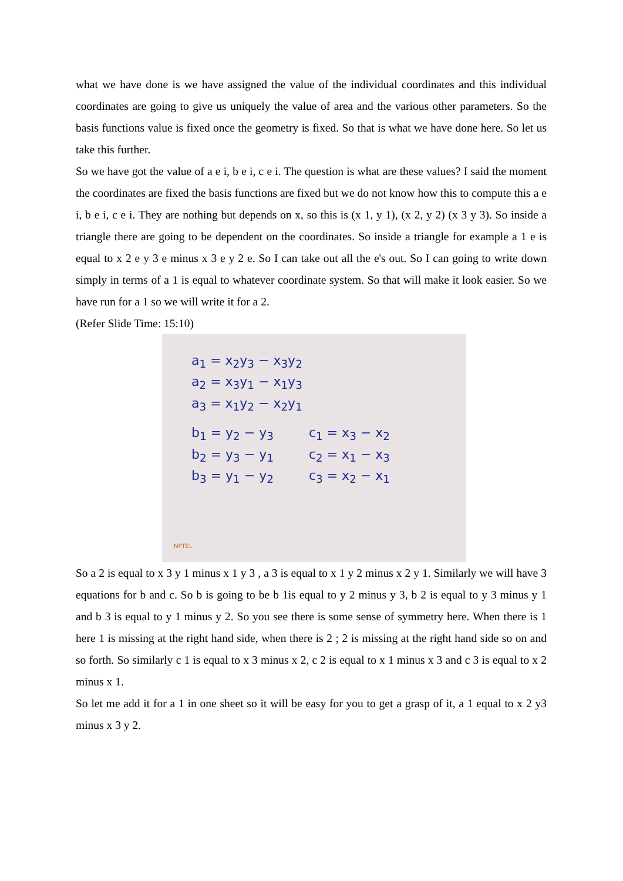what we have done is we have assigned the value of the individual coordinates and this individual coordinates are going to give us uniquely the value of area and the various other parameters. So the basis functions value is fixed once the geometry is fixed. So that is what we have done here. So let us take this further.
So we have got the value of a e i, b e i, c e i. The question is what are these values? I said the moment the coordinates are fixed the basis functions are fixed but we do not know how this to compute this a e i, b e i, c e i. They are nothing but depends on x, so this is (x 1, y 1), (x 2, y 2) (x 3 y 3). So inside a triangle there are going to be dependent on the coordinates. So inside a triangle for example a 1 e is equal to x 2 e y 3 e minus x 3 e y 2 e. So I can take out all the e's out. So I can going to write down simply in terms of a 1 is equal to whatever coordinate system. So that will make it look easier. So we have run for a 1 so we will write it for a 2.
(Refer Slide Time: 15:10)
a<sub>1</sub> = x<sub>2</sub>y<sub>3</sub> − x<sub>3</sub>y<sub>2</sub>
a<sub>2</sub> = x<sub>3</sub>y<sub>1</sub> − x<sub>1</sub>y<sub>3</sub>
a<sub>3</sub> = x<sub>1</sub>y<sub>2</sub> − x<sub>2</sub>y<sub>1</sub>
b<sub>1</sub> = y<sub>2</sub> − y<sub>3</sub>
b<sub>2</sub> = y<sub>3</sub> − y<sub>1</sub>
b<sub>3</sub> = y<sub>1</sub> − y<sub>2</sub>
c<sub>1</sub> = x<sub>3</sub> − x<sub>2</sub>
c<sub>2</sub> = x<sub>1</sub> − x<sub>3</sub>
c<sub>3</sub> = x<sub>2</sub> − x<sub>1</sub>
NPTEL
So a 2 is equal to x 3 y 1 minus x 1 y 3 , a 3 is equal to x 1 y 2 minus x 2 y 1. Similarly we will have 3 equations for b and c. So b is going to be b 1is equal to y 2 minus y 3, b 2 is equal to y 3 minus y 1 and b 3 is equal to y 1 minus y 2. So you see there is some sense of symmetry here. When there is 1 here 1 is missing at the right hand side, when there is 2 ; 2 is missing at the right hand side so on and so forth. So similarly c 1 is equal to x 3 minus x 2, c 2 is equal to x 1 minus x 3 and c 3 is equal to x 2 minus x 1.
So let me add it for a 1 in one sheet so it will be easy for you to get a grasp of it, a 1 equal to x 2 y3 minus x 3 y 2.